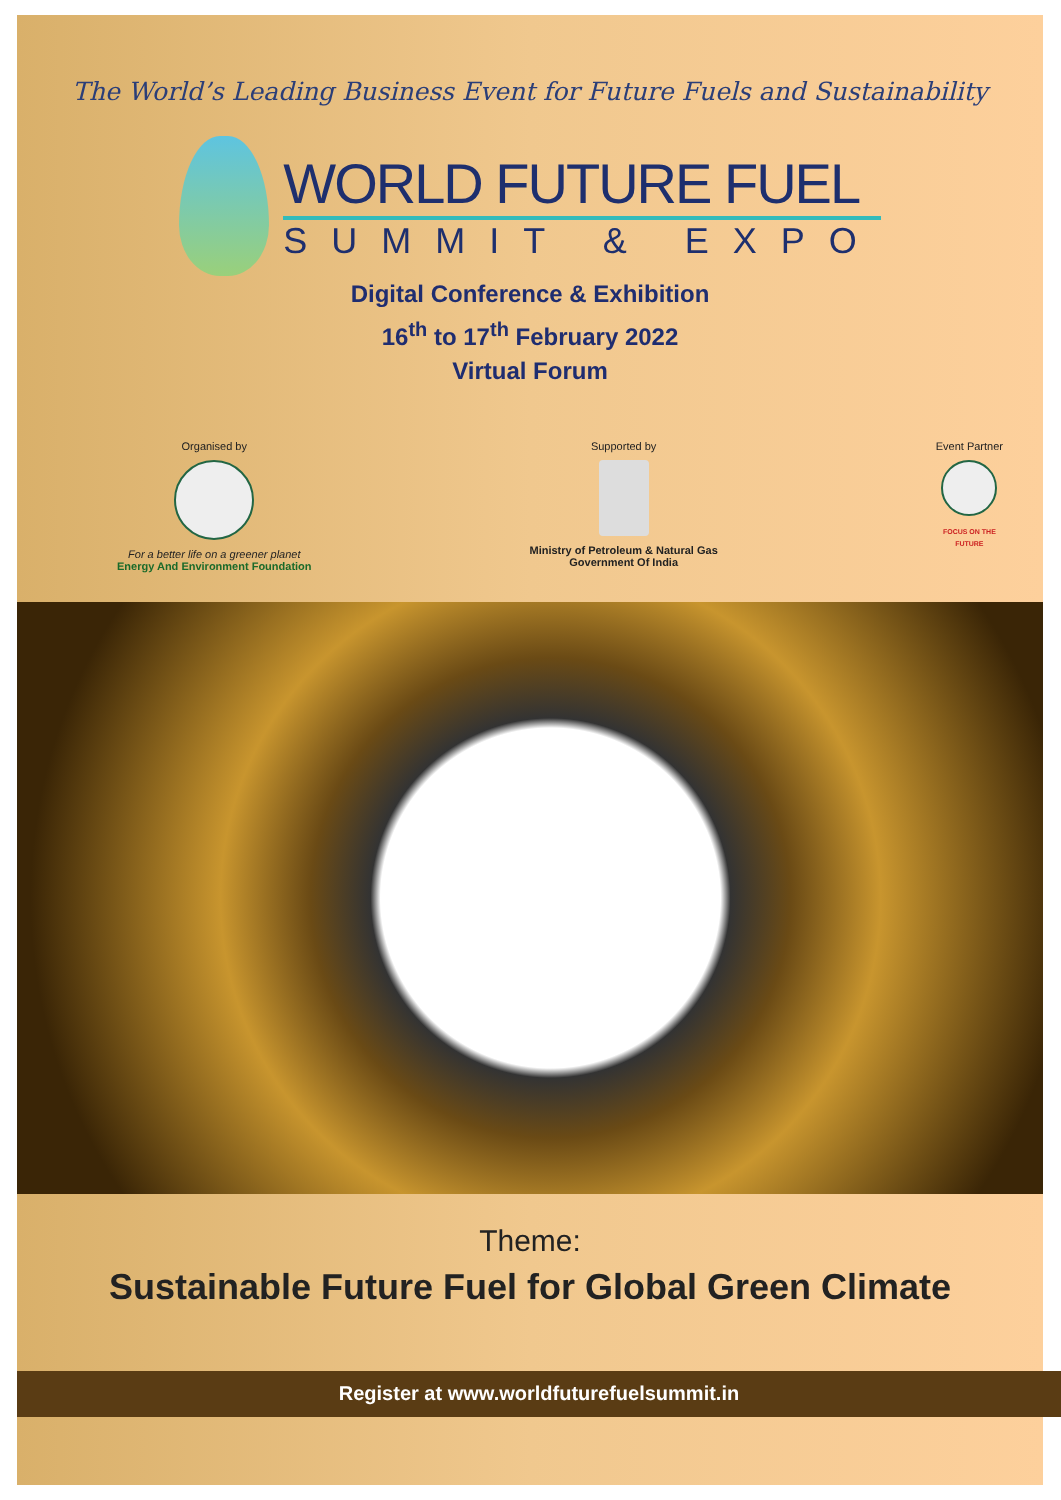The World’s Leading Business Event for Future Fuels and Sustainability
WORLD FUTURE FUEL
SUMMIT & EXPO
Digital Conference & Exhibition
16<sup>th</sup> to 17<sup>th</sup> February 2022
Virtual Forum
Organised by
For a better life on a greener planet
Energy And Environment Foundation
Supported by
Ministry of Petroleum & Natural Gas
Government Of India
Event Partner
FOCUS ON THE
FUTURE
Theme:
Sustainable Future Fuel for Global Green Climate
Register at www.worldfuturefuelsummit.in